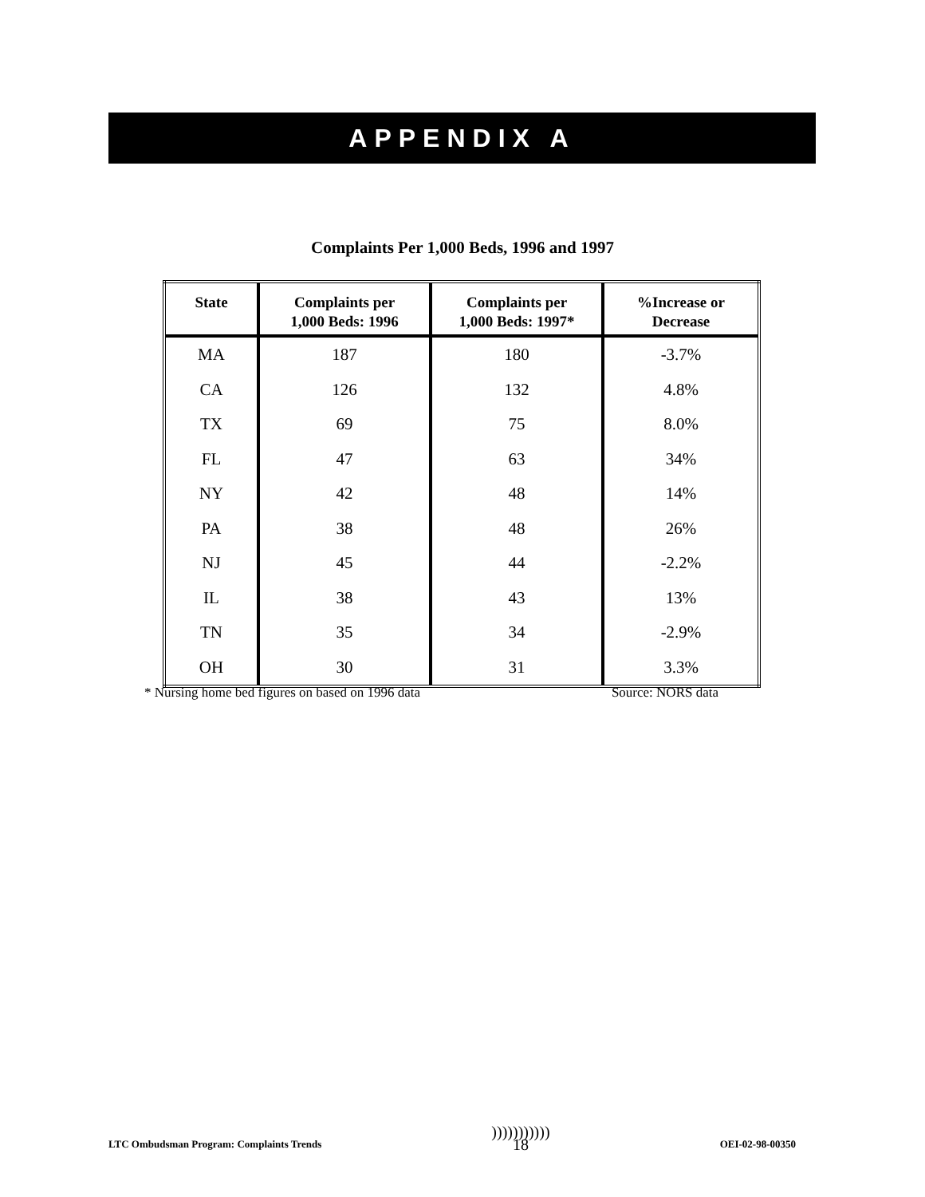APPENDIX A
Complaints Per 1,000 Beds, 1996 and 1997
| State | Complaints per 1,000 Beds: 1996 | Complaints per 1,000 Beds: 1997* | %Increase or Decrease |
| --- | --- | --- | --- |
| MA | 187 | 180 | -3.7% |
| CA | 126 | 132 | 4.8% |
| TX | 69 | 75 | 8.0% |
| FL | 47 | 63 | 34% |
| NY | 42 | 48 | 14% |
| PA | 38 | 48 | 26% |
| NJ | 45 | 44 | -2.2% |
| IL | 38 | 43 | 13% |
| TN | 35 | 34 | -2.9% |
| OH | 30 | 31 | 3.3% |
* Nursing home bed figures on based on 1996 data Source: NORS data
LTC Ombudsman Program: Complaints Trends
)))))))))))
18
OEI-02-98-00350